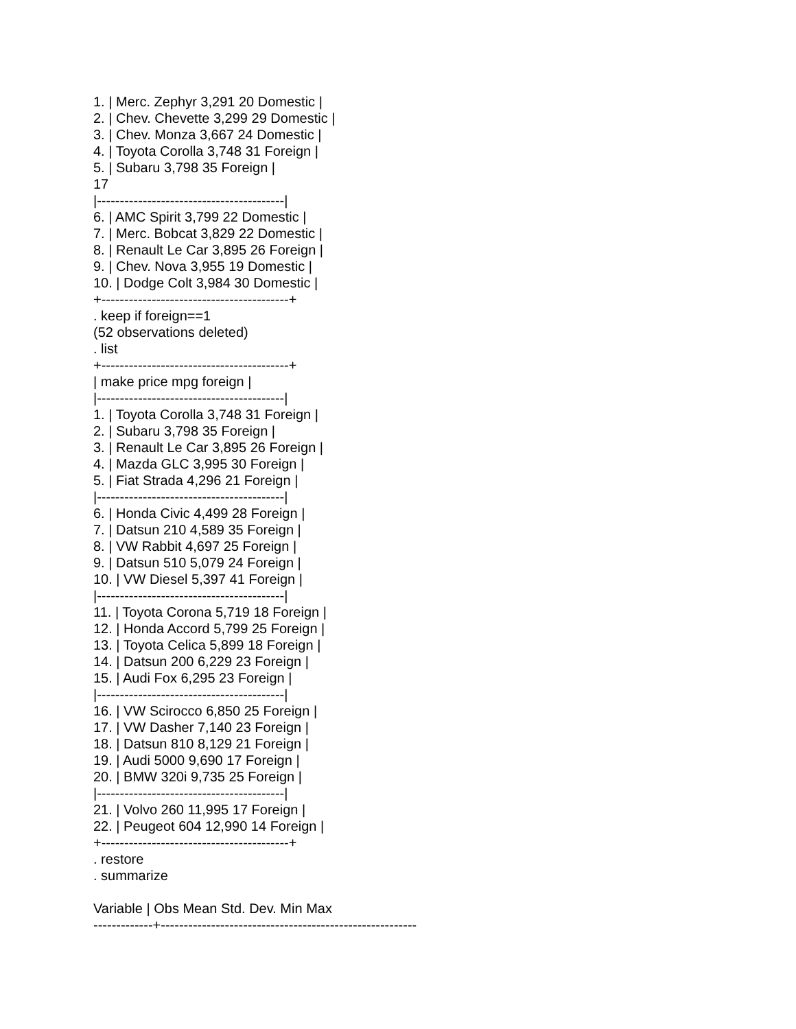1. | Merc. Zephyr 3,291 20 Domestic |
2. | Chev. Chevette 3,299 29 Domestic |
3. | Chev. Monza 3,667 24 Domestic |
4. | Toyota Corolla 3,748 31 Foreign |
5. | Subaru 3,798 35 Foreign |
17
|-----------------------------------------|
6. | AMC Spirit 3,799 22 Domestic |
7. | Merc. Bobcat 3,829 22 Domestic |
8. | Renault Le Car 3,895 26 Foreign |
9. | Chev. Nova 3,955 19 Domestic |
10. | Dodge Colt 3,984 30 Domestic |
+-----------------------------------------+
. keep if foreign==1
(52 observations deleted)
. list
+-----------------------------------------+
| make price mpg foreign |
|-----------------------------------------|
1. | Toyota Corolla 3,748 31 Foreign |
2. | Subaru 3,798 35 Foreign |
3. | Renault Le Car 3,895 26 Foreign |
4. | Mazda GLC 3,995 30 Foreign |
5. | Fiat Strada 4,296 21 Foreign |
|-----------------------------------------|
6. | Honda Civic 4,499 28 Foreign |
7. | Datsun 210 4,589 35 Foreign |
8. | VW Rabbit 4,697 25 Foreign |
9. | Datsun 510 5,079 24 Foreign |
10. | VW Diesel 5,397 41 Foreign |
|-----------------------------------------|
11. | Toyota Corona 5,719 18 Foreign |
12. | Honda Accord 5,799 25 Foreign |
13. | Toyota Celica 5,899 18 Foreign |
14. | Datsun 200 6,229 23 Foreign |
15. | Audi Fox 6,295 23 Foreign |
|-----------------------------------------|
16. | VW Scirocco 6,850 25 Foreign |
17. | VW Dasher 7,140 23 Foreign |
18. | Datsun 810 8,129 21 Foreign |
19. | Audi 5000 9,690 17 Foreign |
20. | BMW 320i 9,735 25 Foreign |
|-----------------------------------------|
21. | Volvo 260 11,995 17 Foreign |
22. | Peugeot 604 12,990 14 Foreign |
+-----------------------------------------+
. restore
. summarize
Variable | Obs Mean Std. Dev. Min Max
-------------+--------------------------------------------------------